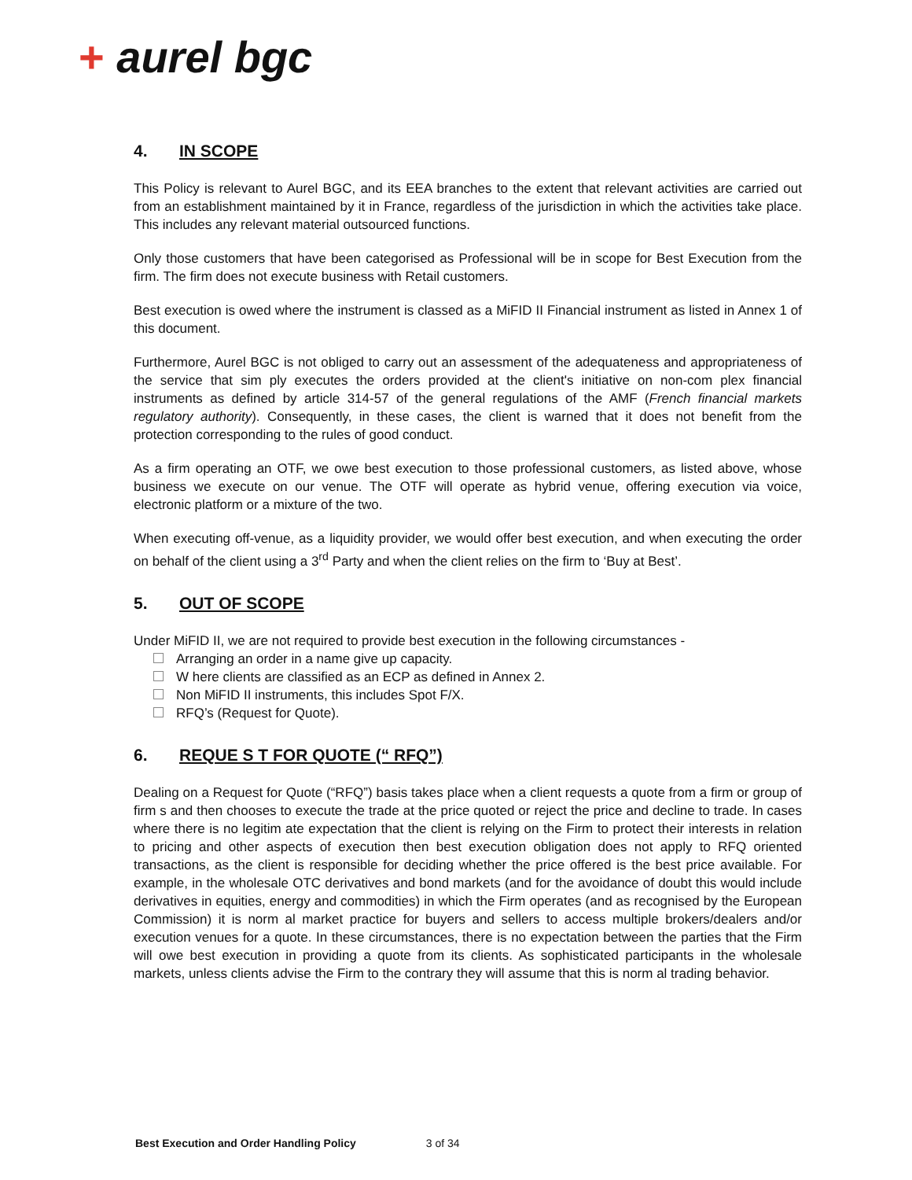+ aurel bgc
4. IN SCOPE
This Policy is relevant to Aurel BGC, and its EEA branches to the extent that relevant activities are carried out from an establishment maintained by it in France, regardless of the jurisdiction in which the activities take place. This includes any relevant material outsourced functions.
Only those customers that have been categorised as Professional will be in scope for Best Execution from the firm. The firm does not execute business with Retail customers.
Best execution is owed where the instrument is classed as a MiFID II Financial instrument as listed in Annex 1 of this document.
Furthermore, Aurel BGC is not obliged to carry out an assessment of the adequateness and appropriateness of the service that sim ply executes the orders provided at the client's initiative on non-com plex financial instruments as defined by article 314-57 of the general regulations of the AMF (French financial markets regulatory authority). Consequently, in these cases, the client is warned that it does not benefit from the protection corresponding to the rules of good conduct.
As a firm operating an OTF, we owe best execution to those professional customers, as listed above, whose business we execute on our venue. The OTF will operate as hybrid venue, offering execution via voice, electronic platform or a mixture of the two.
When executing off-venue, as a liquidity provider, we would offer best execution, and when executing the order on behalf of the client using a 3<sup>rd</sup> Party and when the client relies on the firm to ‘Buy at Best’.
5. OUT OF SCOPE
Under MiFID II, we are not required to provide best execution in the following circumstances -
Arranging an order in a name give up capacity.
W here clients are classified as an ECP as defined in Annex 2.
Non MiFID II instruments, this includes Spot F/X.
RFQ’s (Request for Quote).
6. REQUE S T FOR QUOTE (“ RFQ”)
Dealing on a Request for Quote (“RFQ”) basis takes place when a client requests a quote from a firm or group of firm s and then chooses to execute the trade at the price quoted or reject the price and decline to trade. In cases where there is no legitim ate expectation that the client is relying on the Firm to protect their interests in relation to pricing and other aspects of execution then best execution obligation does not apply to RFQ oriented transactions, as the client is responsible for deciding whether the price offered is the best price available. For example, in the wholesale OTC derivatives and bond markets (and for the avoidance of doubt this would include derivatives in equities, energy and commodities) in which the Firm operates (and as recognised by the European Commission) it is norm al market practice for buyers and sellers to access multiple brokers/dealers and/or execution venues for a quote. In these circumstances, there is no expectation between the parties that the Firm will owe best execution in providing a quote from its clients. As sophisticated participants in the wholesale markets, unless clients advise the Firm to the contrary they will assume that this is norm al trading behavior.
Best Execution and Order Handling Policy 3 of 34